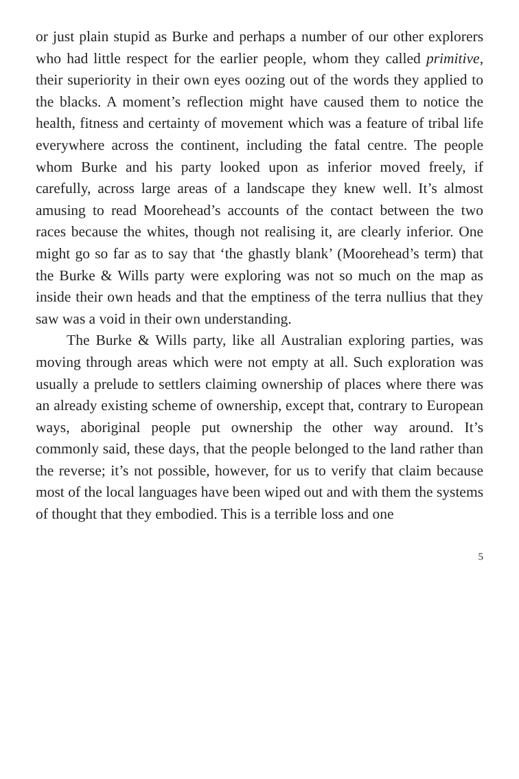or just plain stupid as Burke and perhaps a number of our other explorers who had little respect for the earlier people, whom they called primitive, their superiority in their own eyes oozing out of the words they applied to the blacks. A moment’s reflection might have caused them to notice the health, fitness and certainty of movement which was a feature of tribal life everywhere across the continent, including the fatal centre. The people whom Burke and his party looked upon as inferior moved freely, if carefully, across large areas of a landscape they knew well. It’s almost amusing to read Moorehead’s accounts of the contact between the two races because the whites, though not realising it, are clearly inferior. One might go so far as to say that ‘the ghastly blank’ (Moorehead’s term) that the Burke & Wills party were exploring was not so much on the map as inside their own heads and that the emptiness of the terra nullius that they saw was a void in their own understanding.
The Burke & Wills party, like all Australian exploring parties, was moving through areas which were not empty at all. Such exploration was usually a prelude to settlers claiming ownership of places where there was an already existing scheme of ownership, except that, contrary to European ways, aboriginal people put ownership the other way around. It’s commonly said, these days, that the people belonged to the land rather than the reverse; it’s not possible, however, for us to verify that claim because most of the local languages have been wiped out and with them the systems of thought that they embodied. This is a terrible loss and one
5